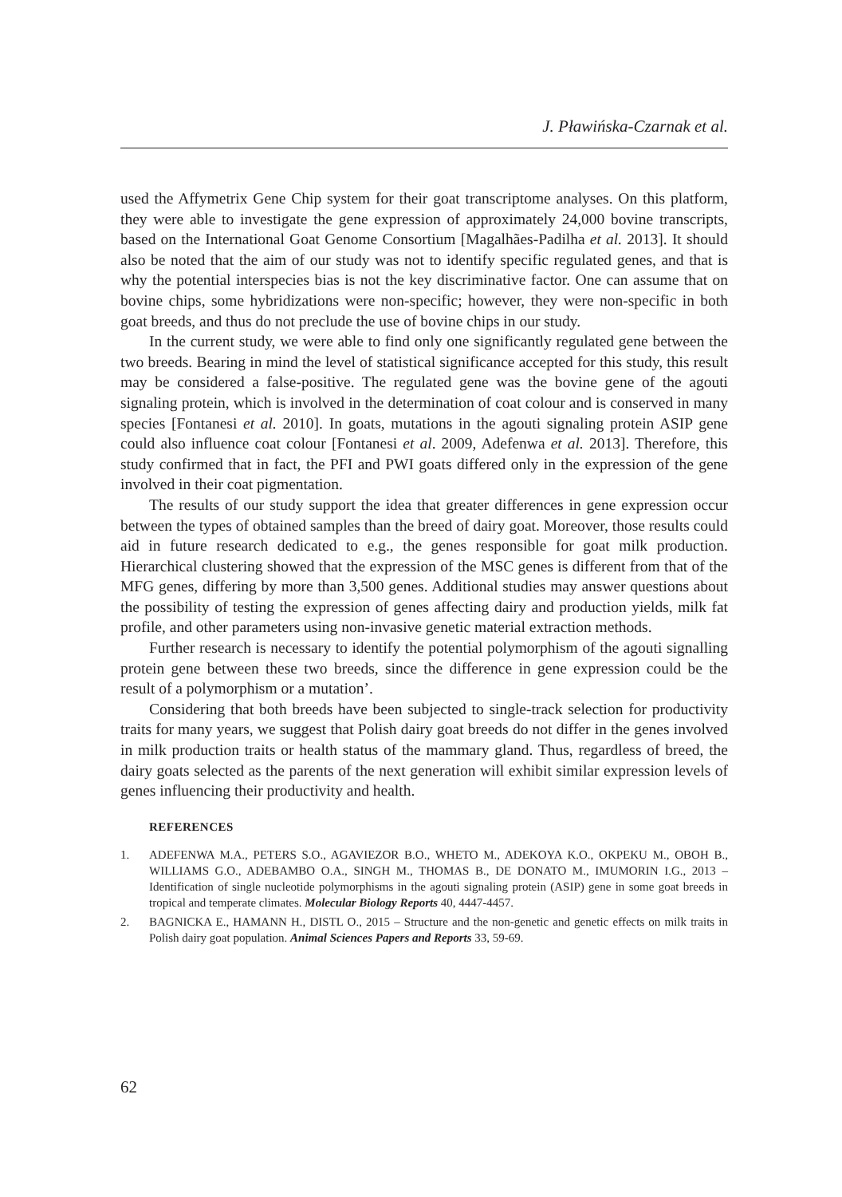J. Pławińska-Czarnak et al.
used the Affymetrix Gene Chip system for their goat transcriptome analyses. On this platform, they were able to investigate the gene expression of approximately 24,000 bovine transcripts, based on the International Goat Genome Consortium [Magalhães-Padilha et al. 2013]. It should also be noted that the aim of our study was not to identify specific regulated genes, and that is why the potential interspecies bias is not the key discriminative factor. One can assume that on bovine chips, some hybridizations were non-specific; however, they were non-specific in both goat breeds, and thus do not preclude the use of bovine chips in our study.
In the current study, we were able to find only one significantly regulated gene between the two breeds. Bearing in mind the level of statistical significance accepted for this study, this result may be considered a false-positive. The regulated gene was the bovine gene of the agouti signaling protein, which is involved in the determination of coat colour and is conserved in many species [Fontanesi et al. 2010]. In goats, mutations in the agouti signaling protein ASIP gene could also influence coat colour [Fontanesi et al. 2009, Adefenwa et al. 2013]. Therefore, this study confirmed that in fact, the PFI and PWI goats differed only in the expression of the gene involved in their coat pigmentation.
The results of our study support the idea that greater differences in gene expression occur between the types of obtained samples than the breed of dairy goat. Moreover, those results could aid in future research dedicated to e.g., the genes responsible for goat milk production. Hierarchical clustering showed that the expression of the MSC genes is different from that of the MFG genes, differing by more than 3,500 genes. Additional studies may answer questions about the possibility of testing the expression of genes affecting dairy and production yields, milk fat profile, and other parameters using non-invasive genetic material extraction methods.
Further research is necessary to identify the potential polymorphism of the agouti signalling protein gene between these two breeds, since the difference in gene expression could be the result of a polymorphism or a mutation’.
Considering that both breeds have been subjected to single-track selection for productivity traits for many years, we suggest that Polish dairy goat breeds do not differ in the genes involved in milk production traits or health status of the mammary gland. Thus, regardless of breed, the dairy goats selected as the parents of the next generation will exhibit similar expression levels of genes influencing their productivity and health.
REFERENCES
1. ADEFENWA M.A., PETERS S.O., AGAVIEZOR B.O., WHETO M., ADEKOYA K.O., OKPEKU M., OBOH B., WILLIAMS G.O., ADEBAMBO O.A., SINGH M., THOMAS B., DE DONATO M., IMUMORIN I.G., 2013 – Identification of single nucleotide polymorphisms in the agouti signaling protein (ASIP) gene in some goat breeds in tropical and temperate climates. Molecular Biology Reports 40, 4447-4457.
2. BAGNICKA E., HAMANN H., DISTL O., 2015 – Structure and the non-genetic and genetic effects on milk traits in Polish dairy goat population. Animal Sciences Papers and Reports 33, 59-69.
62